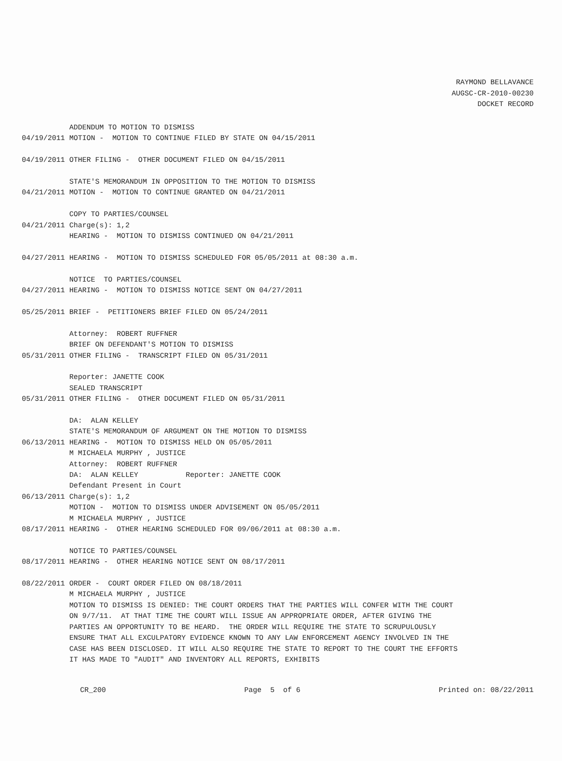RAYMOND BELLAVANCE
AUGSC-CR-2010-00230
DOCKET RECORD
ADDENDUM TO MOTION TO DISMISS 04/19/2011 MOTION - MOTION TO CONTINUE FILED BY STATE ON 04/15/2011 04/19/2011 OTHER FILING - OTHER DOCUMENT FILED ON 04/15/2011 STATE'S MEMORANDUM IN OPPOSITION TO THE MOTION TO DISMISS 04/21/2011 MOTION - MOTION TO CONTINUE GRANTED ON 04/21/2011 COPY TO PARTIES/COUNSEL 04/21/2011 Charge(s): 1,2 HEARING - MOTION TO DISMISS CONTINUED ON 04/21/2011 04/27/2011 HEARING - MOTION TO DISMISS SCHEDULED FOR 05/05/2011 at 08:30 a.m. NOTICE TO PARTIES/COUNSEL 04/27/2011 HEARING - MOTION TO DISMISS NOTICE SENT ON 04/27/2011 05/25/2011 BRIEF - PETITIONERS BRIEF FILED ON 05/24/2011 Attorney: ROBERT RUFFNER BRIEF ON DEFENDANT'S MOTION TO DISMISS 05/31/2011 OTHER FILING - TRANSCRIPT FILED ON 05/31/2011 Reporter: JANETTE COOK SEALED TRANSCRIPT 05/31/2011 OTHER FILING - OTHER DOCUMENT FILED ON 05/31/2011 DA: ALAN KELLEY STATE'S MEMORANDUM OF ARGUMENT ON THE MOTION TO DISMISS 06/13/2011 HEARING - MOTION TO DISMISS HELD ON 05/05/2011 M MICHAELA MURPHY , JUSTICE Attorney: ROBERT RUFFNER DA: ALAN KELLEY Reporter: JANETTE COOK Defendant Present in Court 06/13/2011 Charge(s): 1,2 MOTION - MOTION TO DISMISS UNDER ADVISEMENT ON 05/05/2011 M MICHAELA MURPHY , JUSTICE 08/17/2011 HEARING - OTHER HEARING SCHEDULED FOR 09/06/2011 at 08:30 a.m. NOTICE TO PARTIES/COUNSEL 08/17/2011 HEARING - OTHER HEARING NOTICE SENT ON 08/17/2011 08/22/2011 ORDER - COURT ORDER FILED ON 08/18/2011 M MICHAELA MURPHY , JUSTICE MOTION TO DISMISS IS DENIED: THE COURT ORDERS THAT THE PARTIES WILL CONFER WITH THE COURT ON 9/7/11. AT THAT TIME THE COURT WILL ISSUE AN APPROPRIATE ORDER, AFTER GIVING THE PARTIES AN OPPORTUNITY TO BE HEARD. THE ORDER WILL REQUIRE THE STATE TO SCRUPULOUSLY ENSURE THAT ALL EXCULPATORY EVIDENCE KNOWN TO ANY LAW ENFORCEMENT AGENCY INVOLVED IN THE CASE HAS BEEN DISCLOSED. IT WILL ALSO REQUIRE THE STATE TO REPORT TO THE COURT THE EFFORTS IT HAS MADE TO "AUDIT" AND INVENTORY ALL REPORTS, EXHIBITS
CR_200 Page 5 of 6 Printed on: 08/22/2011